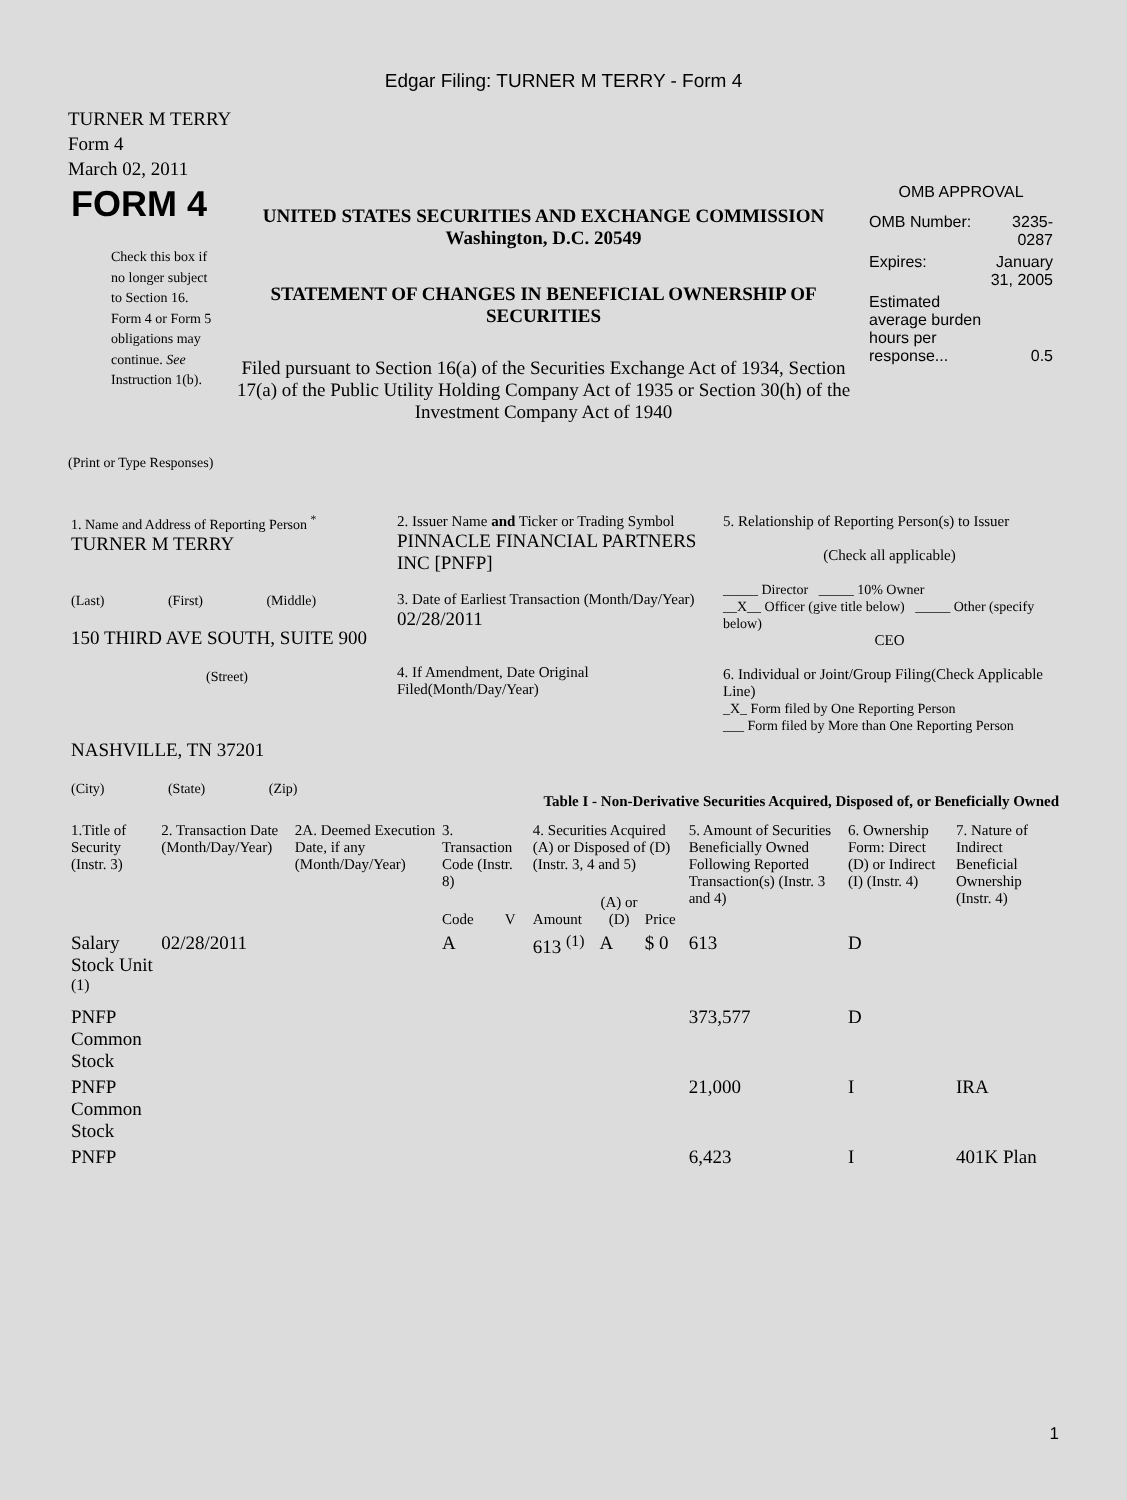Edgar Filing: TURNER M TERRY - Form 4
TURNER M TERRY
Form 4
March 02, 2011
| FORM 4 Check this box if no longer subject to Section 16. Form 4 or Form 5 obligations may continue. See Instruction 1(b). | UNITED STATES SECURITIES AND EXCHANGE COMMISSION Washington, D.C. 20549 STATEMENT OF CHANGES IN BENEFICIAL OWNERSHIP OF SECURITIES Filed pursuant to Section 16(a) of the Securities Exchange Act of 1934, Section 17(a) of the Public Utility Holding Company Act of 1935 or Section 30(h) of the Investment Company Act of 1940 | OMB APPROVAL / OMB Number: / 3235-0287 / / Expires: / January 31, 2005 / / Estimated average burden hours per response... / 0.5 / |
(Print or Type Responses)
| 1. Name and Address of Reporting Person <sup>*</sup> TURNER M TERRY (Last) (First) (Middle) 150 THIRD AVE SOUTH, SUITE 900 (Street) NASHVILLE, TN 37201 (City) (State) (Zip) | 2. Issuer Name and Ticker or Trading Symbol PINNACLE FINANCIAL PARTNERS INC [PNFP] 3. Date of Earliest Transaction (Month/Day/Year) 02/28/2011 4. If Amendment, Date Original Filed(Month/Day/Year) | 5. Relationship of Reporting Person(s) to Issuer (Check all applicable) _____ Director _____ 10% Owner __X__ Officer (give title below) _____ Other (specify below) CEO 6. Individual or Joint/Group Filing(Check Applicable Line) _X_ Form filed by One Reporting Person ___ Form filed by More than One Reporting Person |
Table I - Non-Derivative Securities Acquired, Disposed of, or Beneficially Owned
| 1.Title of Security (Instr. 3) | 2. Transaction Date (Month/Day/Year) | 2A. Deemed Execution Date, if any (Month/Day/Year) | 3. Transaction Code (Instr. 8) | | 4. Securities Acquired (A) or Disposed of (D) (Instr. 3, 4 and 5) | | | 5. Amount of Securities Beneficially Owned Following Reported Transaction(s) (Instr. 3 and 4) | 6. Ownership Form: Direct (D) or Indirect (I) (Instr. 4) | 7. Nature of Indirect Beneficial Ownership (Instr. 4) |
| | | | Code | V | Amount | (A) or (D) | Price | | | |
| Salary Stock Unit <sup>(1)</sup> | 02/28/2011 | | A | | 613 <sup>(1)</sup> | A | $ 0 | 613 | D | |
| PNFP Common Stock | | | | | | | | 373,577 | D | |
| PNFP Common Stock | | | | | | | | 21,000 | I | IRA |
| PNFP | | | | | | | | 6,423 | I | 401K Plan |
1